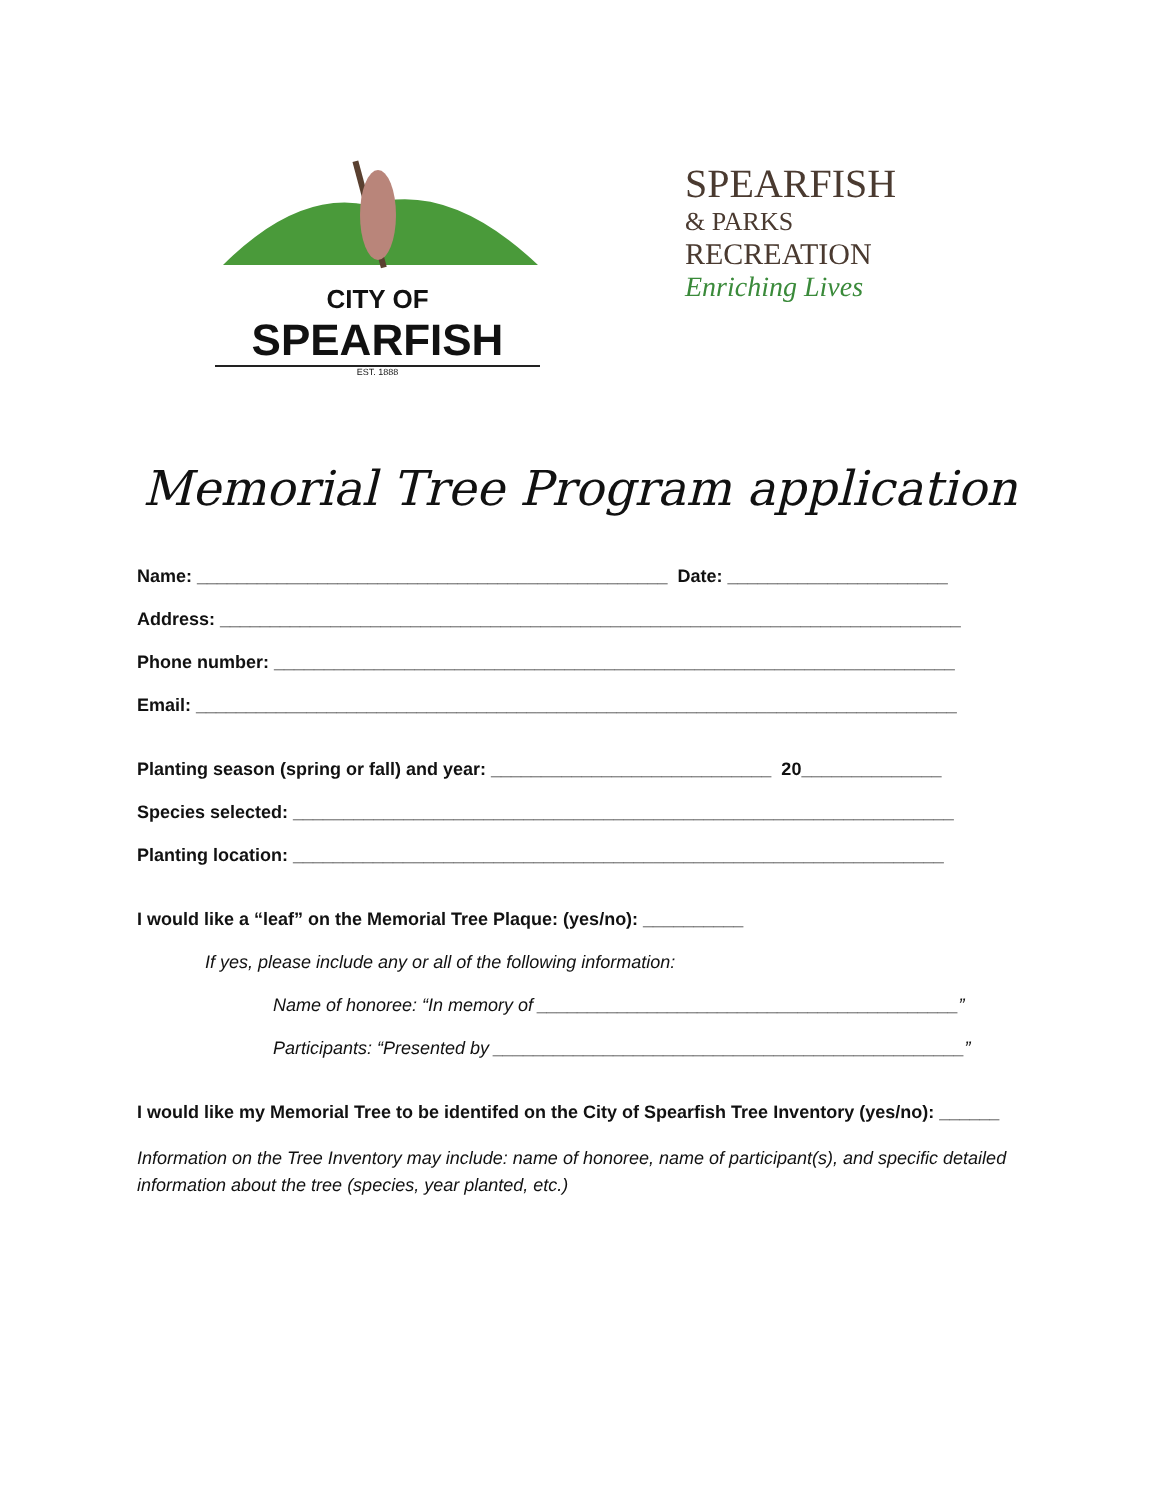CITY OF
SPEARFISH
EST. 1888
SPEARFISH
& PARKS
RECREATION
Enriching Lives
Memorial Tree Program application
Name: _______________________________________________ Date: ______________________
Address: __________________________________________________________________________
Phone number: ____________________________________________________________________
Email: ____________________________________________________________________________
Planting season (spring or fall) and year: ____________________________ 20______________
Species selected: __________________________________________________________________
Planting location: _________________________________________________________________
I would like a “leaf” on the Memorial Tree Plaque: (yes/no): __________
If yes, please include any or all of the following information:
Name of honoree: “In memory of __________________________________________”
Participants: “Presented by _______________________________________________”
I would like my Memorial Tree to be identifed on the City of Spearfish Tree Inventory (yes/no): ______
Information on the Tree Inventory may include: name of honoree, name of participant(s), and specific detailed information about the tree (species, year planted, etc.)